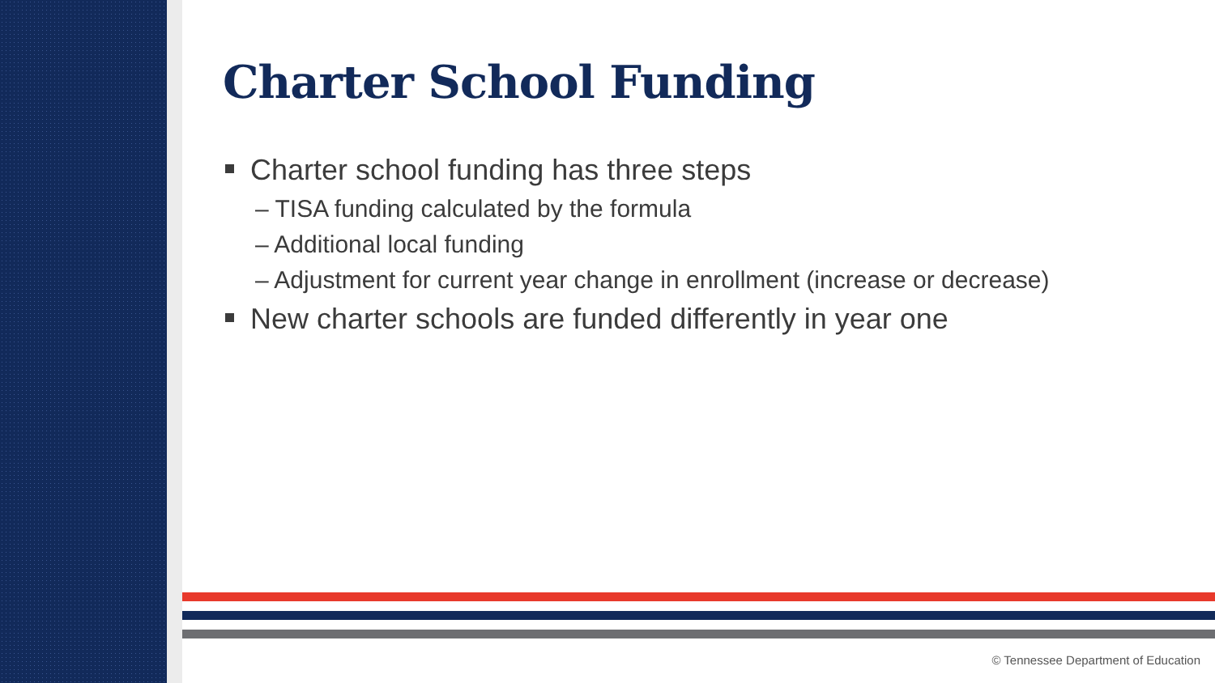Charter School Funding
Charter school funding has three steps
– TISA funding calculated by the formula
– Additional local funding
– Adjustment for current year change in enrollment (increase or decrease)
New charter schools are funded differently in year one
© Tennessee Department of Education